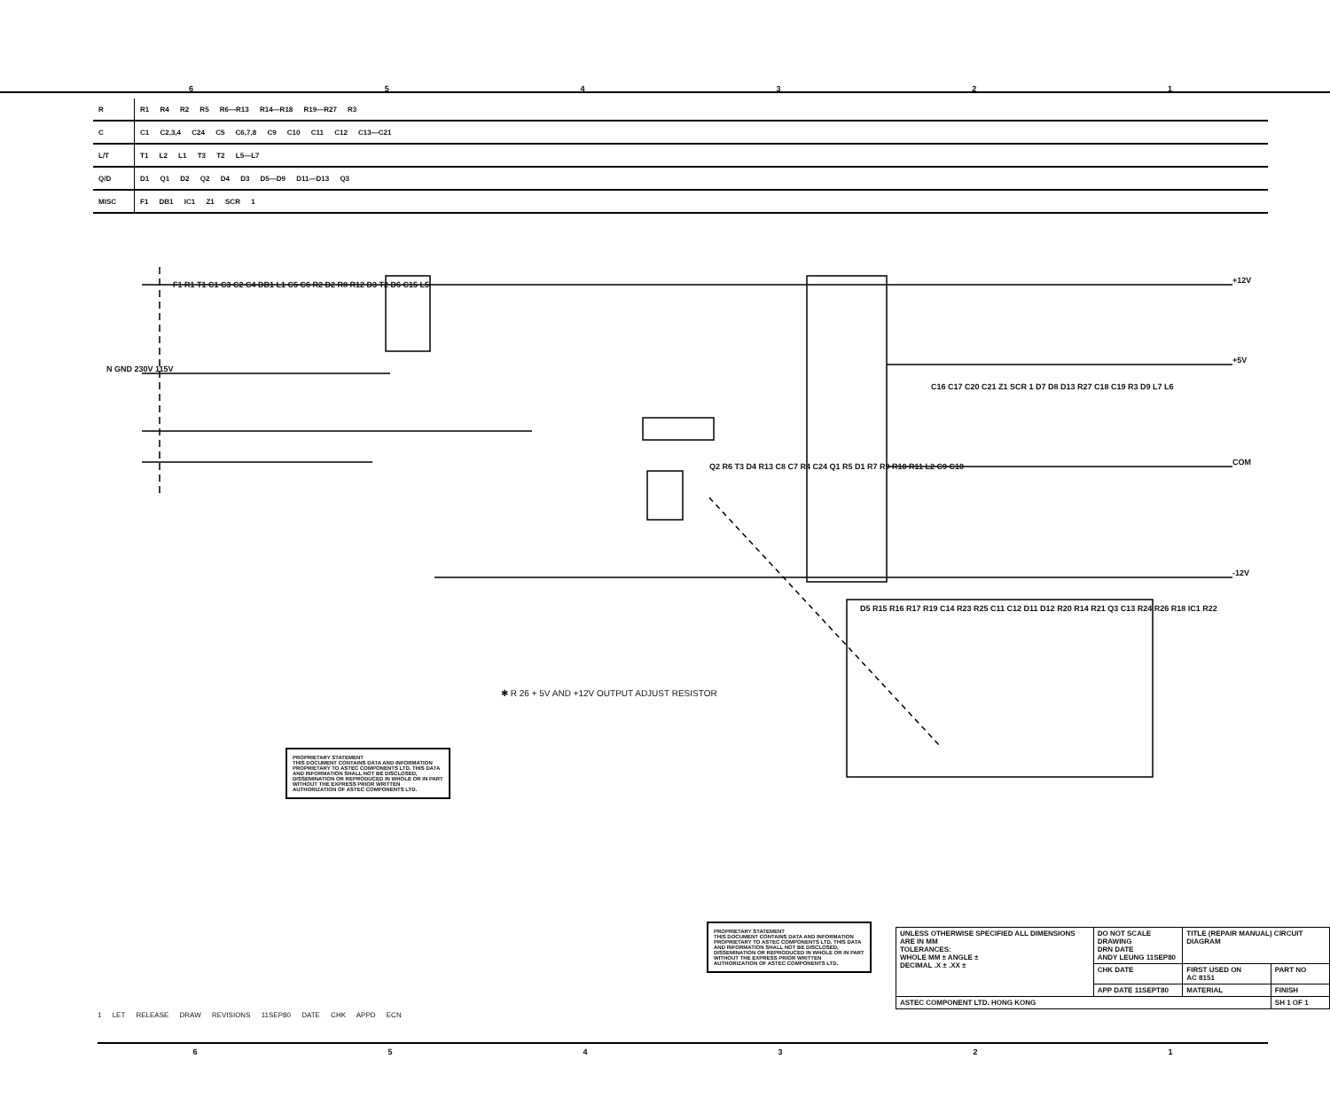654321
| R | R1 R4 R2 R5 R6—R13 R14—R18 R19—R27 R3 |
| C | C1 C2,3,4 C24 C5 C6,7,8 C9 C10 C11 C12 C13—C21 |
| L/T | T1 L2 L1 T3 T2 L5—L7 |
| Q/D | D1 Q1 D2 Q2 D4 D3 D5—D9 D11—D13 Q3 |
| MISC | F1 DB1 IC1 Z1 SCR 1 |
F1 R1 T1 C1 C3 C2 C4 DB1 L1 C5 C6 R2 D2 R8 R12 D3 T2 D6 C15 L5
N GND 230V 115V
Q2 R6 T3 D4 R13 C8 C7 R4 C24 Q1 R5 D1 R7 R9 R10 R11 L2 C9 C10
+12V
+5V
COM
-12V
C16 C17 C20 C21 Z1 SCR 1 D7 D8 D13 R27 C18 C19 R3 D9 L7 L6
D5 R15 R16 R17 R19 C14 R23 R25 C11 C12 D11 D12 R20 R14 R21 Q3 C13 R24 R26 R18 IC1 R22
✱ R 26 + 5V AND +12V OUTPUT ADJUST RESISTOR
PROPRIETARY STATEMENT
THIS DOCUMENT CONTAINS DATA AND INFORMATION PROPRIETARY TO ASTEC COMPONENTS LTD. THIS DATA AND INFORMATION SHALL NOT BE DISCLOSED, DISSEMINATION OR REPRODUCED IN WHOLE OR IN PART WITHOUT THE EXPRESS PRIOR WRITTEN AUTHORIZATION OF ASTEC COMPONENTS LTD.
PROPRIETARY STATEMENT
THIS DOCUMENT CONTAINS DATA AND INFORMATION PROPRIETARY TO ASTEC COMPONENTS LTD. THIS DATA AND INFORMATION SHALL NOT BE DISCLOSED, DISSEMINATION OR REPRODUCED IN WHOLE OR IN PART WITHOUT THE EXPRESS PRIOR WRITTEN AUTHORIZATION OF ASTEC COMPONENTS LTD.
| UNLESS OTHERWISE SPECIFIED ALL DIMENSIONS ARE IN MM TOLERANCES: WHOLE MM ± ANGLE ± DECIMAL .X ± .XX ± | DO NOT SCALE DRAWING DRN DATE ANDY LEUNG 11SEP80 | TITLE (REPAIR MANUAL) CIRCUIT DIAGRAM | |
| | CHK DATE | FIRST USED ON AC 8151 | PART NO |
| | APP DATE 11SEPT80 | MATERIAL | FINISH |
| ASTEC COMPONENT LTD. HONG KONG | | | SH 1 OF 1 |
1 LET RELEASE DRAW REVISIONS 11SEP80 DATE CHK APPD ECN
654321